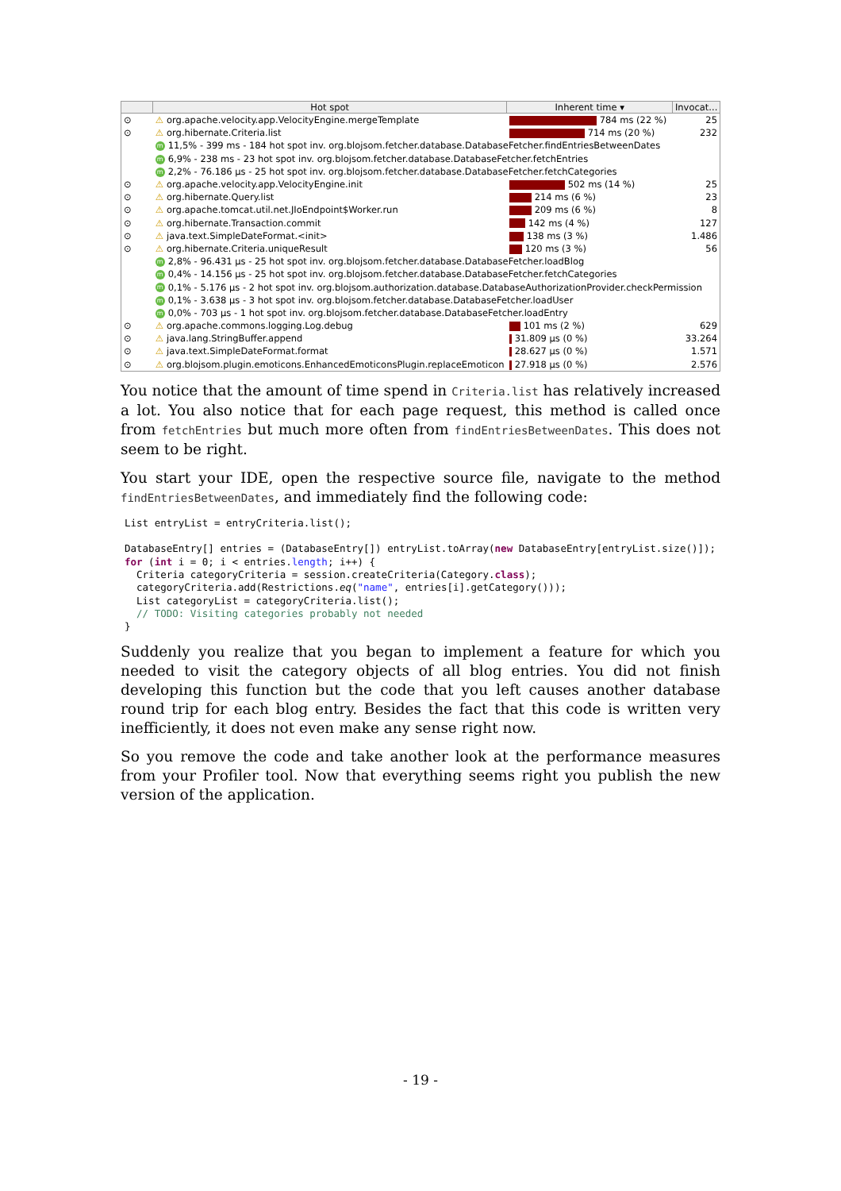| | Hot spot | Inherent time ▾ | Invocat... |
| --- | --- | --- | --- |
| ⊙ | ⚠ org.apache.velocity.app.VelocityEngine.mergeTemplate | 784 ms (22 %) | 25 |
| ⊙ | ⚠ org.hibernate.Criteria.list | 714 ms (20 %) | 232 |
| | m 11,5% - 399 ms - 184 hot spot inv. org.blojsom.fetcher.database.DatabaseFetcher.findEntriesBetweenDates | | |
| | m 6,9% - 238 ms - 23 hot spot inv. org.blojsom.fetcher.database.DatabaseFetcher.fetchEntries | | |
| | m 2,2% - 76.186 µs - 25 hot spot inv. org.blojsom.fetcher.database.DatabaseFetcher.fetchCategories | | |
| ⊙ | ⚠ org.apache.velocity.app.VelocityEngine.init | 502 ms (14 %) | 25 |
| ⊙ | ⚠ org.hibernate.Query.list | 214 ms (6 %) | 23 |
| ⊙ | ⚠ org.apache.tomcat.util.net.JIoEndpoint$Worker.run | 209 ms (6 %) | 8 |
| ⊙ | ⚠ org.hibernate.Transaction.commit | 142 ms (4 %) | 127 |
| ⊙ | ⚠ java.text.SimpleDateFormat.<init> | 138 ms (3 %) | 1.486 |
| ⊙ | ⚠ org.hibernate.Criteria.uniqueResult | 120 ms (3 %) | 56 |
| | m 2,8% - 96.431 µs - 25 hot spot inv. org.blojsom.fetcher.database.DatabaseFetcher.loadBlog | | |
| | m 0,4% - 14.156 µs - 25 hot spot inv. org.blojsom.fetcher.database.DatabaseFetcher.fetchCategories | | |
| | m 0,1% - 5.176 µs - 2 hot spot inv. org.blojsom.authorization.database.DatabaseAuthorizationProvider.checkPermission | | |
| | m 0,1% - 3.638 µs - 3 hot spot inv. org.blojsom.fetcher.database.DatabaseFetcher.loadUser | | |
| | m 0,0% - 703 µs - 1 hot spot inv. org.blojsom.fetcher.database.DatabaseFetcher.loadEntry | | |
| ⊙ | ⚠ org.apache.commons.logging.Log.debug | 101 ms (2 %) | 629 |
| ⊙ | ⚠ java.lang.StringBuffer.append | 31.809 µs (0 %) | 33.264 |
| ⊙ | ⚠ java.text.SimpleDateFormat.format | 28.627 µs (0 %) | 1.571 |
| ⊙ | ⚠ org.blojsom.plugin.emoticons.EnhancedEmoticonsPlugin.replaceEmoticon | 27.918 µs (0 %) | 2.576 |
You notice that the amount of time spend in Criteria.list has relatively increased a lot. You also notice that for each page request, this method is called once from fetchEntries but much more often from findEntriesBetweenDates. This does not seem to be right.
You start your IDE, open the respective source file, navigate to the method findEntriesBetweenDates, and immediately find the following code:
List entryList = entryCriteria.list();

DatabaseEntry[] entries = (DatabaseEntry[]) entryList.toArray(new DatabaseEntry[entryList.size()]);
for (int i = 0; i < entries.length; i++) {
  Criteria categoryCriteria = session.createCriteria(Category.class);
  categoryCriteria.add(Restrictions.eq("name", entries[i].getCategory()));
  List categoryList = categoryCriteria.list();
  // TODO: Visiting categories probably not needed
}
Suddenly you realize that you began to implement a feature for which you needed to visit the category objects of all blog entries. You did not finish developing this function but the code that you left causes another database round trip for each blog entry. Besides the fact that this code is written very inefficiently, it does not even make any sense right now.
So you remove the code and take another look at the performance measures from your Profiler tool. Now that everything seems right you publish the new version of the applic­ation.
- 19 -